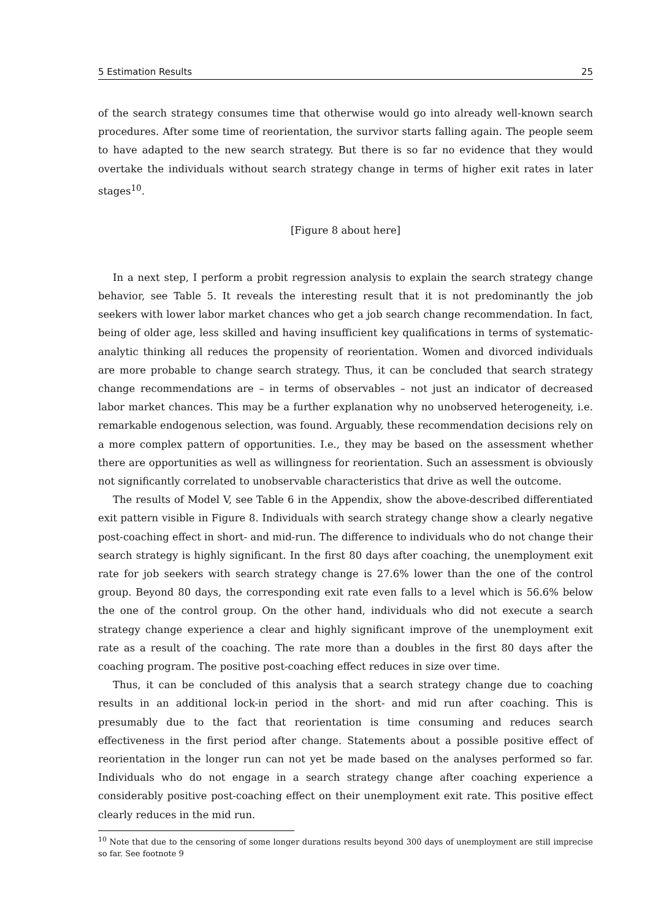5 Estimation Results 25
of the search strategy consumes time that otherwise would go into already well-known search procedures. After some time of reorientation, the survivor starts falling again. The people seem to have adapted to the new search strategy. But there is so far no evidence that they would overtake the individuals without search strategy change in terms of higher exit rates in later stages<sup>10</sup>.
[Figure 8 about here]
In a next step, I perform a probit regression analysis to explain the search strategy change behavior, see Table 5. It reveals the interesting result that it is not predominantly the job seekers with lower labor market chances who get a job search change recommendation. In fact, being of older age, less skilled and having insufficient key qualifications in terms of systematic-analytic thinking all reduces the propensity of reorientation. Women and divorced individuals are more probable to change search strategy. Thus, it can be concluded that search strategy change recommendations are – in terms of observables – not just an indicator of decreased labor market chances. This may be a further explanation why no unobserved heterogeneity, i.e. remarkable endogenous selection, was found. Arguably, these recommendation decisions rely on a more complex pattern of opportunities. I.e., they may be based on the assessment whether there are opportunities as well as willingness for reorientation. Such an assessment is obviously not significantly correlated to unobservable characteristics that drive as well the outcome.
The results of Model V, see Table 6 in the Appendix, show the above-described differentiated exit pattern visible in Figure 8. Individuals with search strategy change show a clearly negative post-coaching effect in short- and mid-run. The difference to individuals who do not change their search strategy is highly significant. In the first 80 days after coaching, the unemployment exit rate for job seekers with search strategy change is 27.6% lower than the one of the control group. Beyond 80 days, the corresponding exit rate even falls to a level which is 56.6% below the one of the control group. On the other hand, individuals who did not execute a search strategy change experience a clear and highly significant improve of the unemployment exit rate as a result of the coaching. The rate more than a doubles in the first 80 days after the coaching program. The positive post-coaching effect reduces in size over time.
Thus, it can be concluded of this analysis that a search strategy change due to coaching results in an additional lock-in period in the short- and mid run after coaching. This is presumably due to the fact that reorientation is time consuming and reduces search effectiveness in the first period after change. Statements about a possible positive effect of reorientation in the longer run can not yet be made based on the analyses performed so far. Individuals who do not engage in a search strategy change after coaching experience a considerably positive post-coaching effect on their unemployment exit rate. This positive effect clearly reduces in the mid run.
<sup>10</sup> Note that due to the censoring of some longer durations results beyond 300 days of unemployment are still imprecise so far. See footnote 9